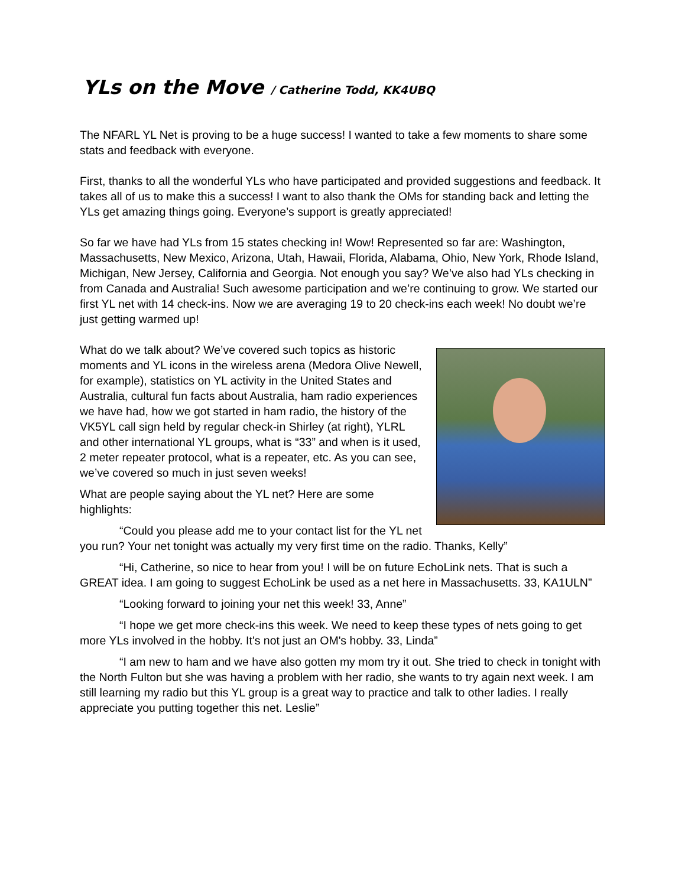YLs on the Move / Catherine Todd, KK4UBQ
The NFARL YL Net is proving to be a huge success! I wanted to take a few moments to share some stats and feedback with everyone.
First, thanks to all the wonderful YLs who have participated and provided suggestions and feedback. It takes all of us to make this a success! I want to also thank the OMs for standing back and letting the YLs get amazing things going. Everyone’s support is greatly appreciated!
So far we have had YLs from 15 states checking in! Wow! Represented so far are: Washington, Massachusetts, New Mexico, Arizona, Utah, Hawaii, Florida, Alabama, Ohio, New York, Rhode Island, Michigan, New Jersey, California and Georgia. Not enough you say? We’ve also had YLs checking in from Canada and Australia! Such awesome participation and we’re continuing to grow. We started our first YL net with 14 check-ins. Now we are averaging 19 to 20 check-ins each week! No doubt we’re just getting warmed up!
What do we talk about? We’ve covered such topics as historic moments and YL icons in the wireless arena (Medora Olive Newell, for example), statistics on YL activity in the United States and Australia, cultural fun facts about Australia, ham radio experiences we have had, how we got started in ham radio, the history of the VK5YL call sign held by regular check-in Shirley (at right), YLRL and other international YL groups, what is “33” and when is it used, 2 meter repeater protocol, what is a repeater, etc. As you can see, we’ve covered so much in just seven weeks!
What are people saying about the YL net? Here are some highlights:
“Could you please add me to your contact list for the YL net you run? Your net tonight was actually my very first time on the radio. Thanks, Kelly”
“Hi, Catherine, so nice to hear from you! I will be on future EchoLink nets. That is such a GREAT idea. I am going to suggest EchoLink be used as a net here in Massachusetts. 33, KA1ULN”
“Looking forward to joining your net this week! 33, Anne”
“I hope we get more check-ins this week. We need to keep these types of nets going to get more YLs involved in the hobby. It's not just an OM's hobby. 33, Linda”
“I am new to ham and we have also gotten my mom try it out. She tried to check in tonight with the North Fulton but she was having a problem with her radio, she wants to try again next week. I am still learning my radio but this YL group is a great way to practice and talk to other ladies. I really appreciate you putting together this net. Leslie”